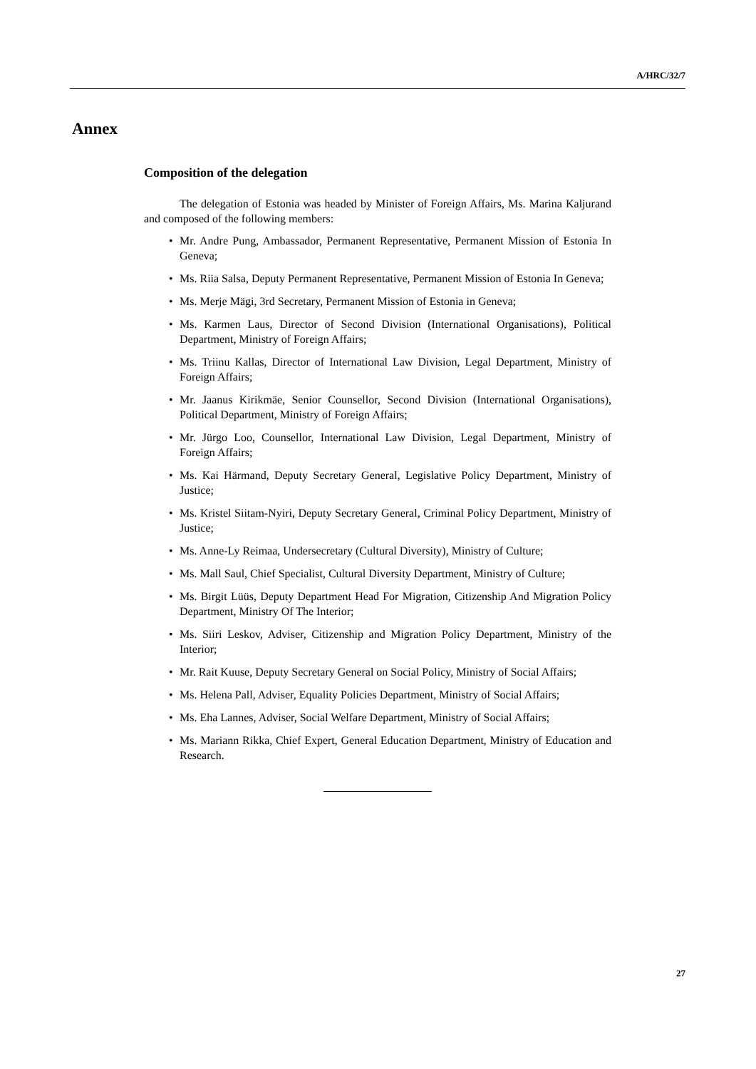A/HRC/32/7
Annex
Composition of the delegation
The delegation of Estonia was headed by Minister of Foreign Affairs, Ms. Marina Kaljurand and composed of the following members:
• Mr. Andre Pung, Ambassador, Permanent Representative, Permanent Mission of Estonia In Geneva;
• Ms. Riia Salsa, Deputy Permanent Representative, Permanent Mission of Estonia In Geneva;
• Ms. Merje Mägi, 3rd Secretary, Permanent Mission of Estonia in Geneva;
• Ms. Karmen Laus, Director of Second Division (International Organisations), Political Department, Ministry of Foreign Affairs;
• Ms. Triinu Kallas, Director of International Law Division, Legal Department, Ministry of Foreign Affairs;
• Mr. Jaanus Kirikmäe, Senior Counsellor, Second Division (International Organisations), Political Department, Ministry of Foreign Affairs;
• Mr. Jürgo Loo, Counsellor, International Law Division, Legal Department, Ministry of Foreign Affairs;
• Ms. Kai Härmand, Deputy Secretary General, Legislative Policy Department, Ministry of Justice;
• Ms. Kristel Siitam-Nyiri, Deputy Secretary General, Criminal Policy Department, Ministry of Justice;
• Ms. Anne-Ly Reimaa, Undersecretary (Cultural Diversity), Ministry of Culture;
• Ms. Mall Saul, Chief Specialist, Cultural Diversity Department, Ministry of Culture;
• Ms. Birgit Lüüs, Deputy Department Head For Migration, Citizenship And Migration Policy Department, Ministry Of The Interior;
• Ms. Siiri Leskov, Adviser, Citizenship and Migration Policy Department, Ministry of the Interior;
• Mr. Rait Kuuse, Deputy Secretary General on Social Policy, Ministry of Social Affairs;
• Ms. Helena Pall, Adviser, Equality Policies Department, Ministry of Social Affairs;
• Ms. Eha Lannes, Adviser, Social Welfare Department, Ministry of Social Affairs;
• Ms. Mariann Rikka, Chief Expert, General Education Department, Ministry of Education and Research.
27